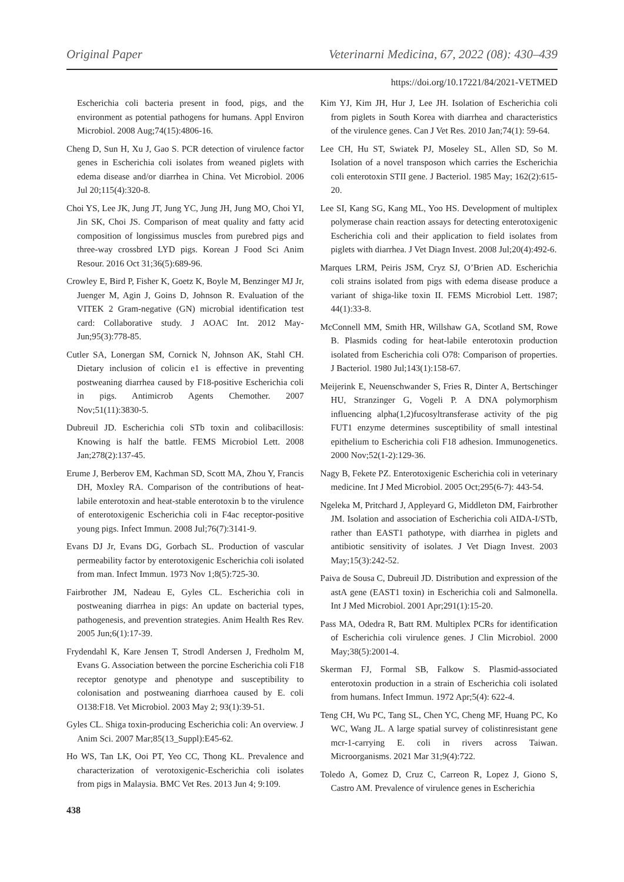Original Paper Veterinarni Medicina, 67, 2022 (08): 430–439
https://doi.org/10.17221/84/2021-VETMED
Escherichia coli bacteria present in food, pigs, and the environment as potential pathogens for humans. Appl Environ Microbiol. 2008 Aug;74(15):4806-16.
Cheng D, Sun H, Xu J, Gao S. PCR detection of virulence factor genes in Escherichia coli isolates from weaned piglets with edema disease and/or diarrhea in China. Vet Microbiol. 2006 Jul 20;115(4):320-8.
Choi YS, Lee JK, Jung JT, Jung YC, Jung JH, Jung MO, Choi YI, Jin SK, Choi JS. Comparison of meat quality and fatty acid composition of longissimus muscles from purebred pigs and three-way crossbred LYD pigs. Korean J Food Sci Anim Resour. 2016 Oct 31;36(5):689-96.
Crowley E, Bird P, Fisher K, Goetz K, Boyle M, Benzinger MJ Jr, Juenger M, Agin J, Goins D, Johnson R. Evaluation of the VITEK 2 Gram-negative (GN) microbial identification test card: Collaborative study. J AOAC Int. 2012 May-Jun;95(3):778-85.
Cutler SA, Lonergan SM, Cornick N, Johnson AK, Stahl CH. Dietary inclusion of colicin e1 is effective in preventing postweaning diarrhea caused by F18-positive Escherichia coli in pigs. Antimicrob Agents Chemother. 2007 Nov;51(11):3830-5.
Dubreuil JD. Escherichia coli STb toxin and colibacillosis: Knowing is half the battle. FEMS Microbiol Lett. 2008 Jan;278(2):137-45.
Erume J, Berberov EM, Kachman SD, Scott MA, Zhou Y, Francis DH, Moxley RA. Comparison of the contributions of heat-labile enterotoxin and heat-stable enterotoxin b to the virulence of enterotoxigenic Escherichia coli in F4ac receptor-positive young pigs. Infect Immun. 2008 Jul;76(7):3141-9.
Evans DJ Jr, Evans DG, Gorbach SL. Production of vascular permeability factor by enterotoxigenic Escherichia coli isolated from man. Infect Immun. 1973 Nov 1;8(5):725-30.
Fairbrother JM, Nadeau E, Gyles CL. Escherichia coli in postweaning diarrhea in pigs: An update on bacterial types, pathogenesis, and prevention strategies. Anim Health Res Rev. 2005 Jun;6(1):17-39.
Frydendahl K, Kare Jensen T, Strodl Andersen J, Fredholm M, Evans G. Association between the porcine Escherichia coli F18 receptor genotype and phenotype and susceptibility to colonisation and postweaning diarrhoea caused by E. coli O138:F18. Vet Microbiol. 2003 May 2; 93(1):39-51.
Gyles CL. Shiga toxin-producing Escherichia coli: An overview. J Anim Sci. 2007 Mar;85(13_Suppl):E45-62.
Ho WS, Tan LK, Ooi PT, Yeo CC, Thong KL. Prevalence and characterization of verotoxigenic-Escherichia coli isolates from pigs in Malaysia. BMC Vet Res. 2013 Jun 4; 9:109.
Kim YJ, Kim JH, Hur J, Lee JH. Isolation of Escherichia coli from piglets in South Korea with diarrhea and characteristics of the virulence genes. Can J Vet Res. 2010 Jan;74(1): 59-64.
Lee CH, Hu ST, Swiatek PJ, Moseley SL, Allen SD, So M. Isolation of a novel transposon which carries the Escherichia coli enterotoxin STII gene. J Bacteriol. 1985 May; 162(2):615-20.
Lee SI, Kang SG, Kang ML, Yoo HS. Development of multiplex polymerase chain reaction assays for detecting enterotoxigenic Escherichia coli and their application to field isolates from piglets with diarrhea. J Vet Diagn Invest. 2008 Jul;20(4):492-6.
Marques LRM, Peiris JSM, Cryz SJ, O’Brien AD. Escherichia coli strains isolated from pigs with edema disease produce a variant of shiga-like toxin II. FEMS Microbiol Lett. 1987; 44(1):33-8.
McConnell MM, Smith HR, Willshaw GA, Scotland SM, Rowe B. Plasmids coding for heat-labile enterotoxin production isolated from Escherichia coli O78: Comparison of properties. J Bacteriol. 1980 Jul;143(1):158-67.
Meijerink E, Neuenschwander S, Fries R, Dinter A, Bertschinger HU, Stranzinger G, Vogeli P. A DNA polymorphism influencing alpha(1,2)fucosyltransferase activity of the pig FUT1 enzyme determines susceptibility of small intestinal epithelium to Escherichia coli F18 adhesion. Immunogenetics. 2000 Nov;52(1-2):129-36.
Nagy B, Fekete PZ. Enterotoxigenic Escherichia coli in veterinary medicine. Int J Med Microbiol. 2005 Oct;295(6-7): 443-54.
Ngeleka M, Pritchard J, Appleyard G, Middleton DM, Fairbrother JM. Isolation and association of Escherichia coli AIDA-I/STb, rather than EAST1 pathotype, with diarrhea in piglets and antibiotic sensitivity of isolates. J Vet Diagn Invest. 2003 May;15(3):242-52.
Paiva de Sousa C, Dubreuil JD. Distribution and expression of the astA gene (EAST1 toxin) in Escherichia coli and Salmonella. Int J Med Microbiol. 2001 Apr;291(1):15-20.
Pass MA, Odedra R, Batt RM. Multiplex PCRs for identification of Escherichia coli virulence genes. J Clin Microbiol. 2000 May;38(5):2001-4.
Skerman FJ, Formal SB, Falkow S. Plasmid-associated enterotoxin production in a strain of Escherichia coli isolated from humans. Infect Immun. 1972 Apr;5(4): 622-4.
Teng CH, Wu PC, Tang SL, Chen YC, Cheng MF, Huang PC, Ko WC, Wang JL. A large spatial survey of colistinresistant gene mcr-1-carrying E. coli in rivers across Taiwan. Microorganisms. 2021 Mar 31;9(4):722.
Toledo A, Gomez D, Cruz C, Carreon R, Lopez J, Giono S, Castro AM. Prevalence of virulence genes in Escherichia
438